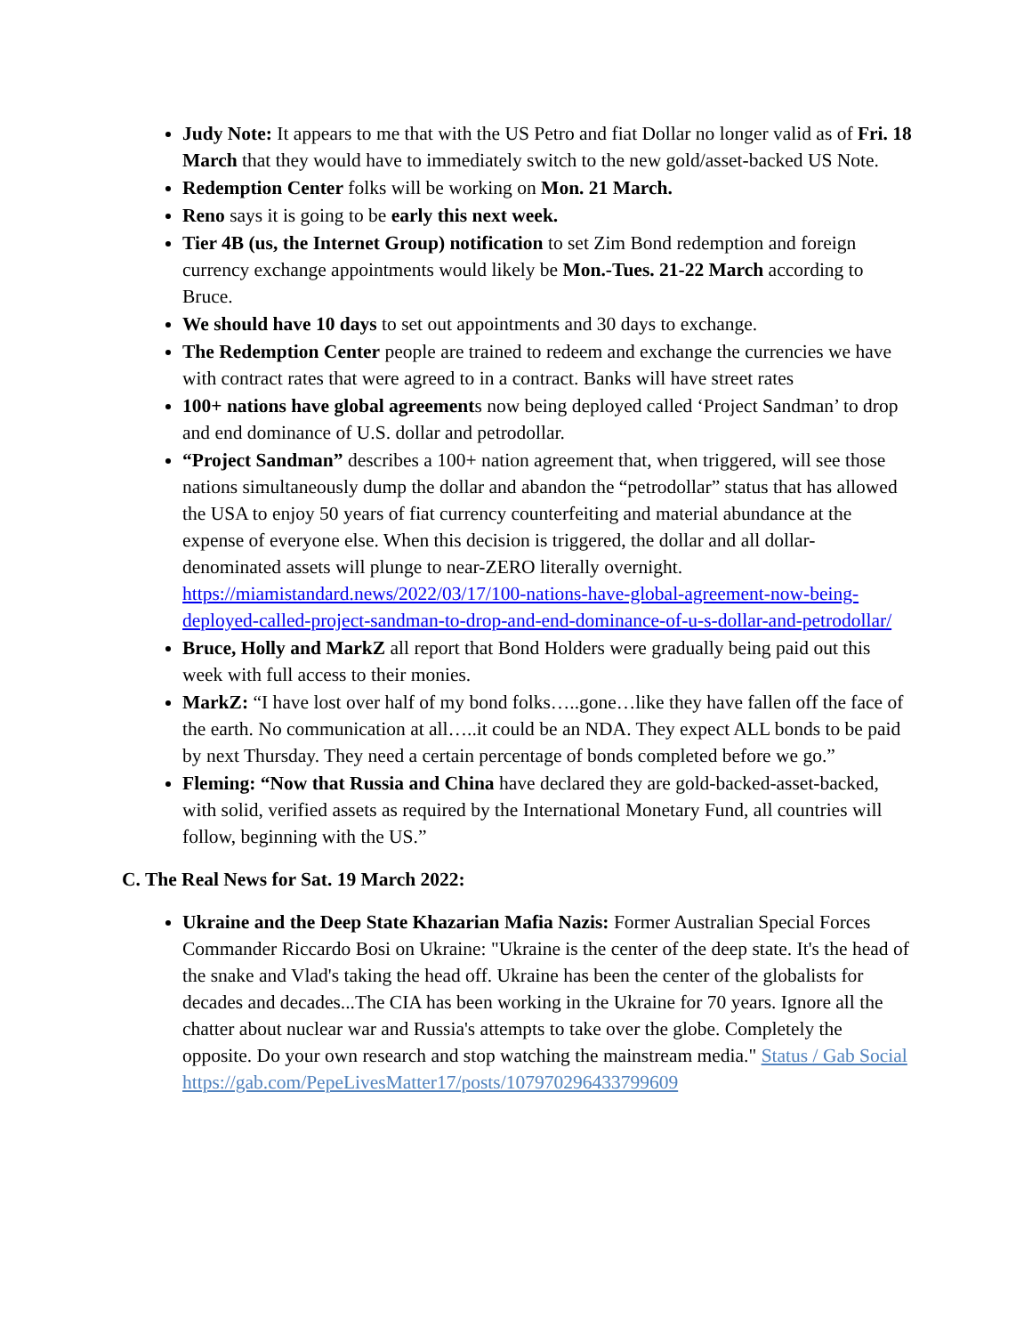Judy Note: It appears to me that with the US Petro and fiat Dollar no longer valid as of Fri. 18 March that they would have to immediately switch to the new gold/asset-backed US Note.
Redemption Center folks will be working on Mon. 21 March.
Reno says it is going to be early this next week.
Tier 4B (us, the Internet Group) notification to set Zim Bond redemption and foreign currency exchange appointments would likely be Mon.-Tues. 21-22 March according to Bruce.
We should have 10 days to set out appointments and 30 days to exchange.
The Redemption Center people are trained to redeem and exchange the currencies we have with contract rates that were agreed to in a contract. Banks will have street rates
100+ nations have global agreements now being deployed called ‘Project Sandman’ to drop and end dominance of U.S. dollar and petrodollar.
“Project Sandman” describes a 100+ nation agreement that, when triggered, will see those nations simultaneously dump the dollar and abandon the “petrodollar” status that has allowed the USA to enjoy 50 years of fiat currency counterfeiting and material abundance at the expense of everyone else. When this decision is triggered, the dollar and all dollar-denominated assets will plunge to near-ZERO literally overnight. https://miamistandard.news/2022/03/17/100-nations-have-global-agreement-now-being-deployed-called-project-sandman-to-drop-and-end-dominance-of-u-s-dollar-and-petrodollar/
Bruce, Holly and MarkZ all report that Bond Holders were gradually being paid out this week with full access to their monies.
MarkZ: “I have lost over half of my bond folks…..gone…like they have fallen off the face of the earth. No communication at all…..it could be an NDA. They expect ALL bonds to be paid by next Thursday. They need a certain percentage of bonds completed before we go.”
Fleming: “Now that Russia and China have declared they are gold-backed-asset-backed, with solid, verified assets as required by the International Monetary Fund, all countries will follow, beginning with the US.”
C. The Real News for Sat. 19 March 2022:
Ukraine and the Deep State Khazarian Mafia Nazis: Former Australian Special Forces Commander Riccardo Bosi on Ukraine: "Ukraine is the center of the deep state. It's the head of the snake and Vlad's taking the head off. Ukraine has been the center of the globalists for decades and decades...The CIA has been working in the Ukraine for 70 years. Ignore all the chatter about nuclear war and Russia's attempts to take over the globe. Completely the opposite. Do your own research and stop watching the mainstream media." Status / Gab Social https://gab.com/PepeLivesMatter17/posts/107970296433799609